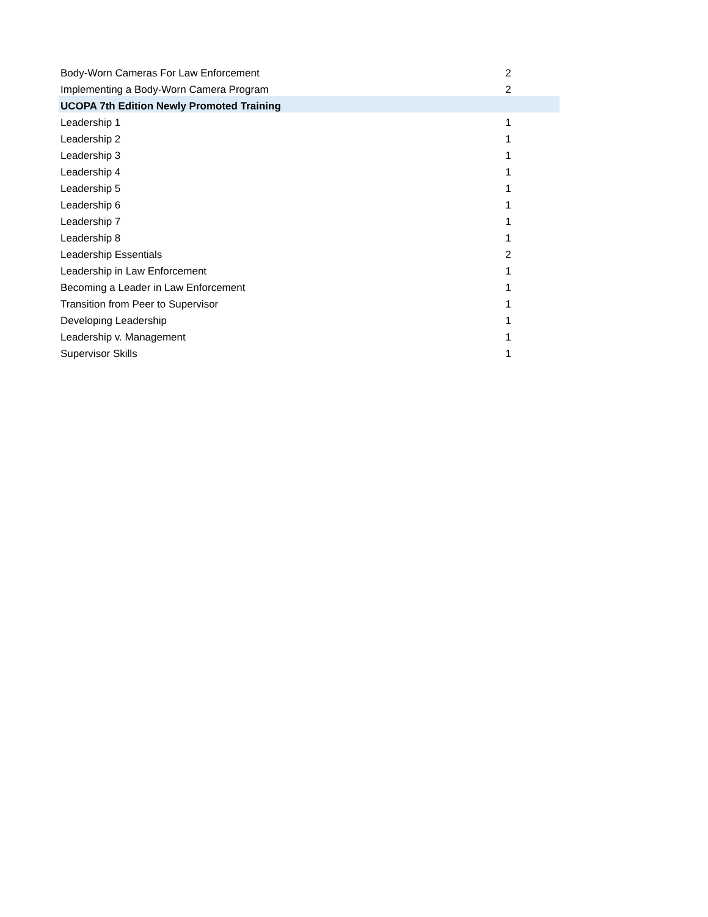| Body-Worn Cameras For Law Enforcement | 2 | |
| Implementing a Body-Worn Camera Program | 2 | |
| UCOPA 7th Edition Newly Promoted Training | | |
| Leadership 1 | 1 | |
| Leadership 2 | 1 | |
| Leadership 3 | 1 | |
| Leadership 4 | 1 | |
| Leadership 5 | 1 | |
| Leadership 6 | 1 | |
| Leadership 7 | 1 | |
| Leadership 8 | 1 | |
| Leadership Essentials | 2 | |
| Leadership in Law Enforcement | 1 | |
| Becoming a Leader in Law Enforcement | 1 | |
| Transition from Peer to Supervisor | 1 | |
| Developing Leadership | 1 | |
| Leadership v. Management | 1 | |
| Supervisor Skills | 1 | |